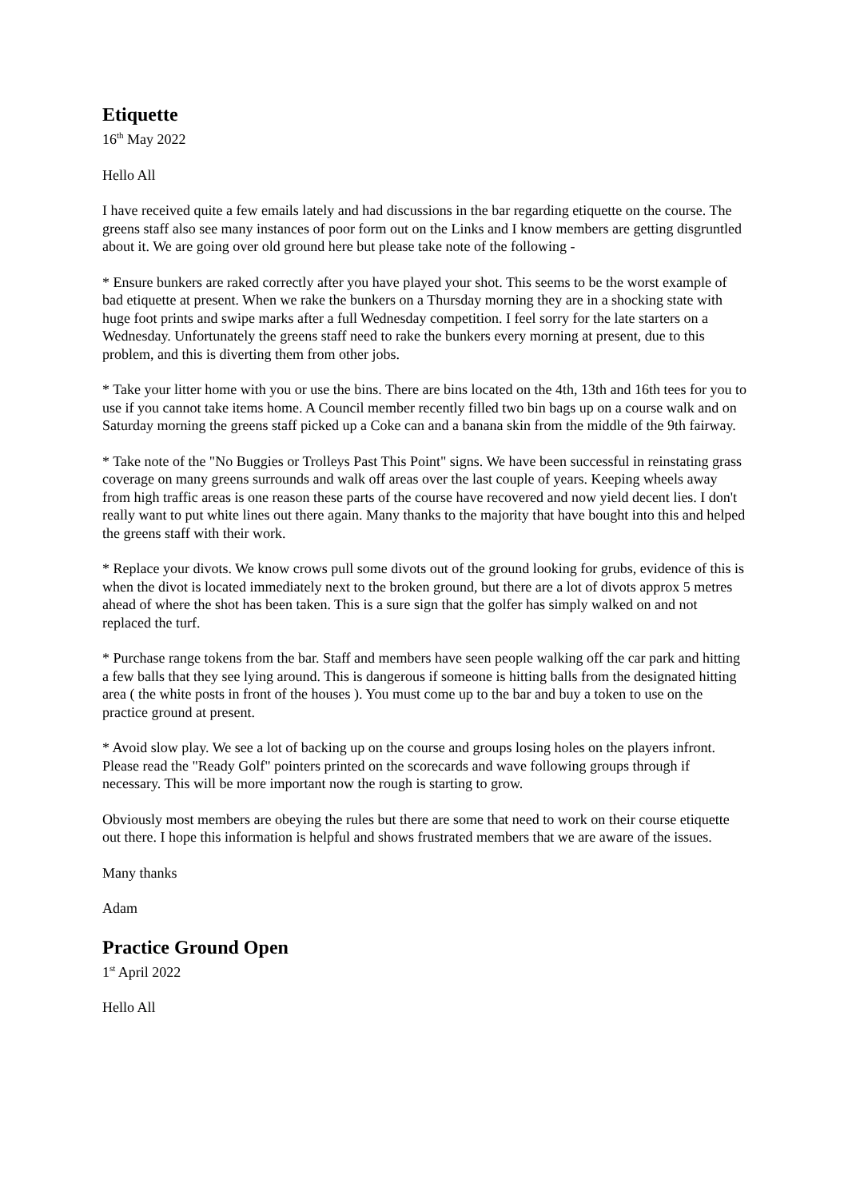Etiquette
16<sup>th</sup> May 2022
Hello All
I have received quite a few emails lately and had discussions in the bar regarding etiquette on the course. The greens staff also see many instances of poor form out on the Links and I know members are getting disgruntled about it. We are going over old ground here but please take note of the following -
* Ensure bunkers are raked correctly after you have played your shot. This seems to be the worst example of bad etiquette at present. When we rake the bunkers on a Thursday morning they are in a shocking state with huge foot prints and swipe marks after a full Wednesday competition. I feel sorry for the late starters on a Wednesday. Unfortunately the greens staff need to rake the bunkers every morning at present, due to this problem, and this is diverting them from other jobs.
* Take your litter home with you or use the bins. There are bins located on the 4th, 13th and 16th tees for you to use if you cannot take items home. A Council member recently filled two bin bags up on a course walk and on Saturday morning the greens staff picked up a Coke can and a banana skin from the middle of the 9th fairway.
* Take note of the "No Buggies or Trolleys Past This Point" signs. We have been successful in reinstating grass coverage on many greens surrounds and walk off areas over the last couple of years. Keeping wheels away from high traffic areas is one reason these parts of the course have recovered and now yield decent lies. I don't really want to put white lines out there again. Many thanks to the majority that have bought into this and helped the greens staff with their work.
* Replace your divots. We know crows pull some divots out of the ground looking for grubs, evidence of this is when the divot is located immediately next to the broken ground, but there are a lot of divots approx 5 metres ahead of where the shot has been taken. This is a sure sign that the golfer has simply walked on and not replaced the turf.
* Purchase range tokens from the bar. Staff and members have seen people walking off the car park and hitting a few balls that they see lying around. This is dangerous if someone is hitting balls from the designated hitting area ( the white posts in front of the houses ). You must come up to the bar and buy a token to use on the practice ground at present.
* Avoid slow play. We see a lot of backing up on the course and groups losing holes on the players infront. Please read the "Ready Golf" pointers printed on the scorecards and wave following groups through if necessary. This will be more important now the rough is starting to grow.
Obviously most members are obeying the rules but there are some that need to work on their course etiquette out there. I hope this information is helpful and shows frustrated members that we are aware of the issues.
Many thanks
Adam
Practice Ground Open
1<sup>st</sup> April 2022
Hello All